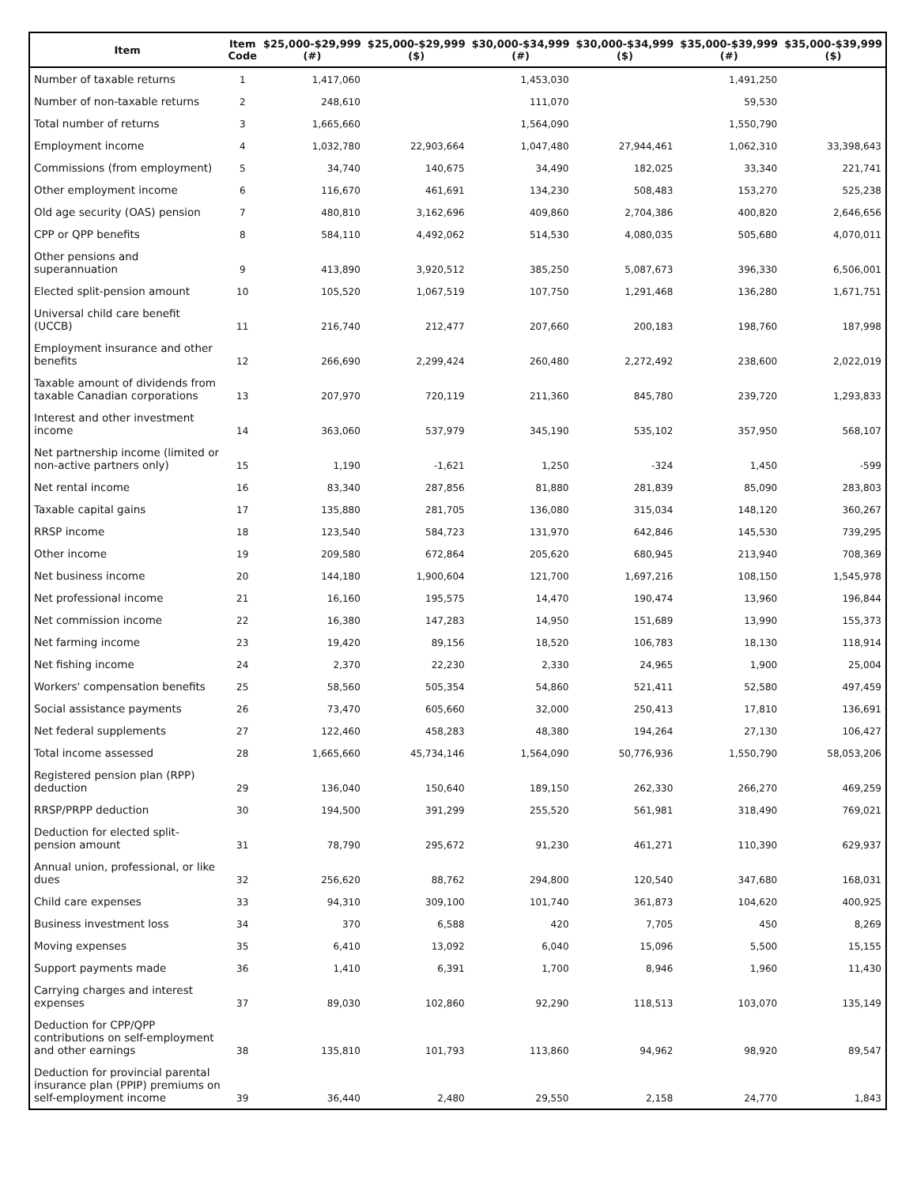| Item | Item Code | $25,000-$29,999 (#) | $25,000-$29,999 ($) | $30,000-$34,999 (#) | $30,000-$34,999 ($) | $35,000-$39,999 (#) | $35,000-$39,999 ($) |
| --- | --- | --- | --- | --- | --- | --- | --- |
| Number of taxable returns | 1 | 1,417,060 | | 1,453,030 | | 1,491,250 | |
| Number of non-taxable returns | 2 | 248,610 | | 111,070 | | 59,530 | |
| Total number of returns | 3 | 1,665,660 | | 1,564,090 | | 1,550,790 | |
| Employment income | 4 | 1,032,780 | 22,903,664 | 1,047,480 | 27,944,461 | 1,062,310 | 33,398,643 |
| Commissions (from employment) | 5 | 34,740 | 140,675 | 34,490 | 182,025 | 33,340 | 221,741 |
| Other employment income | 6 | 116,670 | 461,691 | 134,230 | 508,483 | 153,270 | 525,238 |
| Old age security (OAS) pension | 7 | 480,810 | 3,162,696 | 409,860 | 2,704,386 | 400,820 | 2,646,656 |
| CPP or QPP benefits | 8 | 584,110 | 4,492,062 | 514,530 | 4,080,035 | 505,680 | 4,070,011 |
| Other pensions and superannuation | 9 | 413,890 | 3,920,512 | 385,250 | 5,087,673 | 396,330 | 6,506,001 |
| Elected split-pension amount | 10 | 105,520 | 1,067,519 | 107,750 | 1,291,468 | 136,280 | 1,671,751 |
| Universal child care benefit (UCCB) | 11 | 216,740 | 212,477 | 207,660 | 200,183 | 198,760 | 187,998 |
| Employment insurance and other benefits | 12 | 266,690 | 2,299,424 | 260,480 | 2,272,492 | 238,600 | 2,022,019 |
| Taxable amount of dividends from taxable Canadian corporations | 13 | 207,970 | 720,119 | 211,360 | 845,780 | 239,720 | 1,293,833 |
| Interest and other investment income | 14 | 363,060 | 537,979 | 345,190 | 535,102 | 357,950 | 568,107 |
| Net partnership income (limited or non-active partners only) | 15 | 1,190 | -1,621 | 1,250 | -324 | 1,450 | -599 |
| Net rental income | 16 | 83,340 | 287,856 | 81,880 | 281,839 | 85,090 | 283,803 |
| Taxable capital gains | 17 | 135,880 | 281,705 | 136,080 | 315,034 | 148,120 | 360,267 |
| RRSP income | 18 | 123,540 | 584,723 | 131,970 | 642,846 | 145,530 | 739,295 |
| Other income | 19 | 209,580 | 672,864 | 205,620 | 680,945 | 213,940 | 708,369 |
| Net business income | 20 | 144,180 | 1,900,604 | 121,700 | 1,697,216 | 108,150 | 1,545,978 |
| Net professional income | 21 | 16,160 | 195,575 | 14,470 | 190,474 | 13,960 | 196,844 |
| Net commission income | 22 | 16,380 | 147,283 | 14,950 | 151,689 | 13,990 | 155,373 |
| Net farming income | 23 | 19,420 | 89,156 | 18,520 | 106,783 | 18,130 | 118,914 |
| Net fishing income | 24 | 2,370 | 22,230 | 2,330 | 24,965 | 1,900 | 25,004 |
| Workers' compensation benefits | 25 | 58,560 | 505,354 | 54,860 | 521,411 | 52,580 | 497,459 |
| Social assistance payments | 26 | 73,470 | 605,660 | 32,000 | 250,413 | 17,810 | 136,691 |
| Net federal supplements | 27 | 122,460 | 458,283 | 48,380 | 194,264 | 27,130 | 106,427 |
| Total income assessed | 28 | 1,665,660 | 45,734,146 | 1,564,090 | 50,776,936 | 1,550,790 | 58,053,206 |
| Registered pension plan (RPP) deduction | 29 | 136,040 | 150,640 | 189,150 | 262,330 | 266,270 | 469,259 |
| RRSP/PRPP deduction | 30 | 194,500 | 391,299 | 255,520 | 561,981 | 318,490 | 769,021 |
| Deduction for elected split-pension amount | 31 | 78,790 | 295,672 | 91,230 | 461,271 | 110,390 | 629,937 |
| Annual union, professional, or like dues | 32 | 256,620 | 88,762 | 294,800 | 120,540 | 347,680 | 168,031 |
| Child care expenses | 33 | 94,310 | 309,100 | 101,740 | 361,873 | 104,620 | 400,925 |
| Business investment loss | 34 | 370 | 6,588 | 420 | 7,705 | 450 | 8,269 |
| Moving expenses | 35 | 6,410 | 13,092 | 6,040 | 15,096 | 5,500 | 15,155 |
| Support payments made | 36 | 1,410 | 6,391 | 1,700 | 8,946 | 1,960 | 11,430 |
| Carrying charges and interest expenses | 37 | 89,030 | 102,860 | 92,290 | 118,513 | 103,070 | 135,149 |
| Deduction for CPP/QPP contributions on self-employment and other earnings | 38 | 135,810 | 101,793 | 113,860 | 94,962 | 98,920 | 89,547 |
| Deduction for provincial parental insurance plan (PPIP) premiums on self-employment income | 39 | 36,440 | 2,480 | 29,550 | 2,158 | 24,770 | 1,843 |